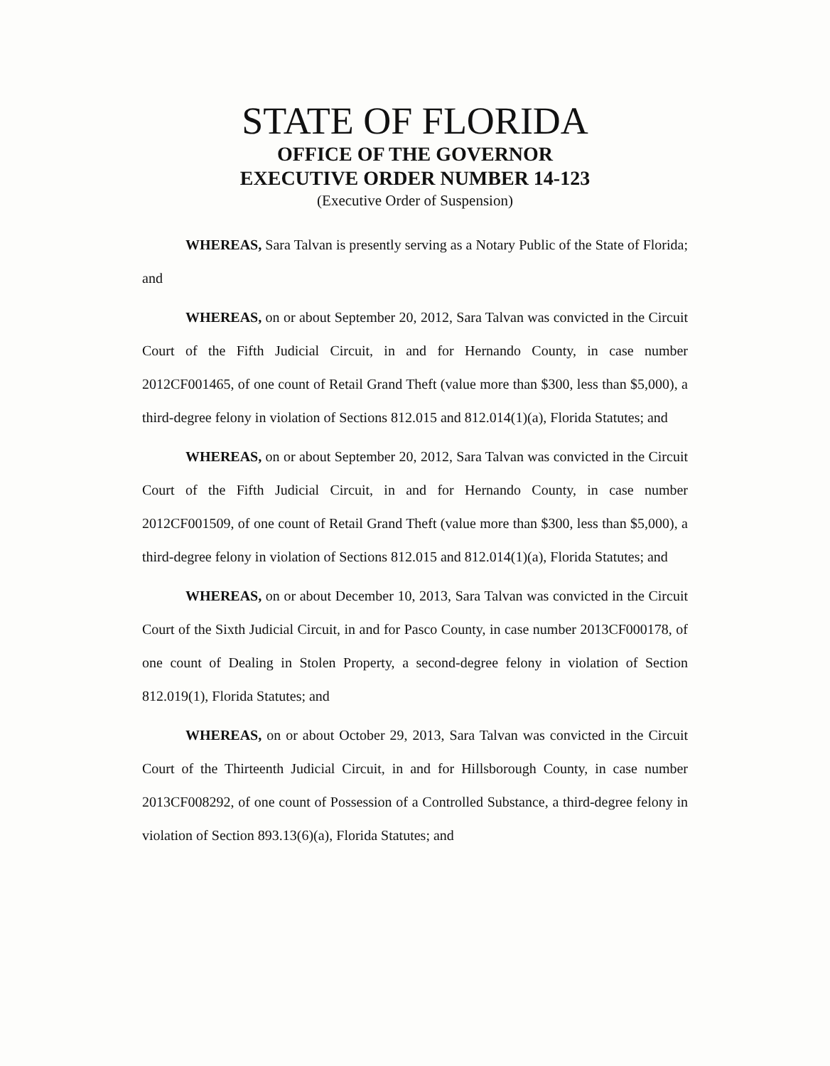STATE OF FLORIDA
OFFICE OF THE GOVERNOR
EXECUTIVE ORDER NUMBER 14-123
(Executive Order of Suspension)
WHEREAS, Sara Talvan is presently serving as a Notary Public of the State of Florida; and
WHEREAS, on or about September 20, 2012, Sara Talvan was convicted in the Circuit Court of the Fifth Judicial Circuit, in and for Hernando County, in case number 2012CF001465, of one count of Retail Grand Theft (value more than $300, less than $5,000), a third-degree felony in violation of Sections 812.015 and 812.014(1)(a), Florida Statutes; and
WHEREAS, on or about September 20, 2012, Sara Talvan was convicted in the Circuit Court of the Fifth Judicial Circuit, in and for Hernando County, in case number 2012CF001509, of one count of Retail Grand Theft (value more than $300, less than $5,000), a third-degree felony in violation of Sections 812.015 and 812.014(1)(a), Florida Statutes; and
WHEREAS, on or about December 10, 2013, Sara Talvan was convicted in the Circuit Court of the Sixth Judicial Circuit, in and for Pasco County, in case number 2013CF000178, of one count of Dealing in Stolen Property, a second-degree felony in violation of Section 812.019(1), Florida Statutes; and
WHEREAS, on or about October 29, 2013, Sara Talvan was convicted in the Circuit Court of the Thirteenth Judicial Circuit, in and for Hillsborough County, in case number 2013CF008292, of one count of Possession of a Controlled Substance, a third-degree felony in violation of Section 893.13(6)(a), Florida Statutes; and